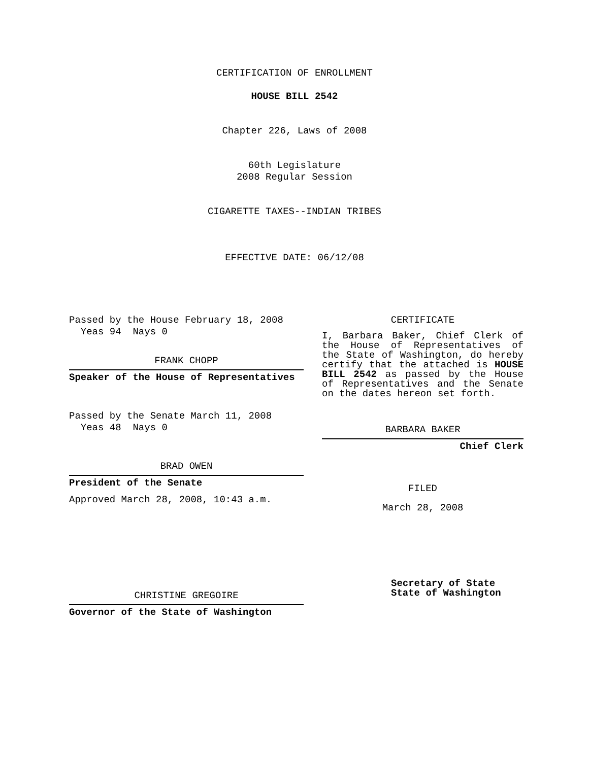CERTIFICATION OF ENROLLMENT
HOUSE BILL 2542
Chapter 226, Laws of 2008
60th Legislature
2008 Regular Session
CIGARETTE TAXES--INDIAN TRIBES
EFFECTIVE DATE: 06/12/08
Passed by the House February 18, 2008
Yeas 94 Nays 0
FRANK CHOPP
Speaker of the House of Representatives
Passed by the Senate March 11, 2008
Yeas 48 Nays 0
BRAD OWEN
President of the Senate
Approved March 28, 2008, 10:43 a.m.
CHRISTINE GREGOIRE
Governor of the State of Washington
CERTIFICATE
I, Barbara Baker, Chief Clerk of the House of Representatives of the State of Washington, do hereby certify that the attached is HOUSE BILL 2542 as passed by the House of Representatives and the Senate on the dates hereon set forth.
BARBARA BAKER
Chief Clerk
FILED
March 28, 2008
Secretary of State
State of Washington